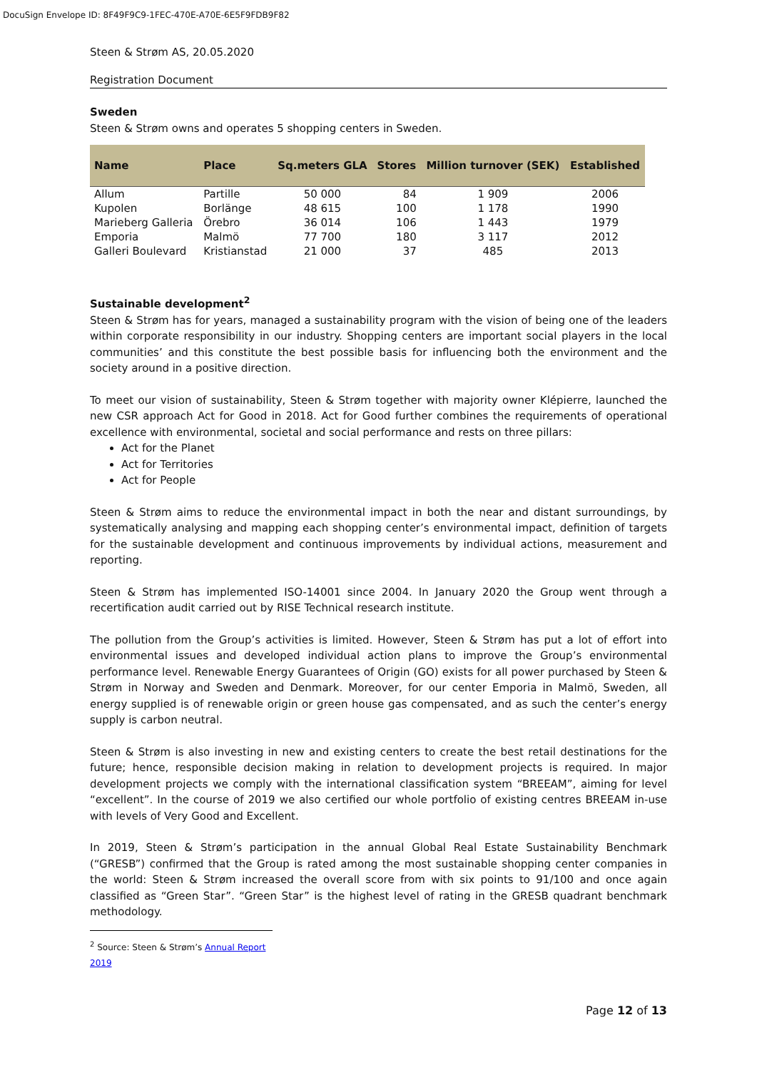DocuSign Envelope ID: 8F49F9C9-1FEC-470E-A70E-6E5F9FDB9F82
Steen & Strøm AS, 20.05.2020
Registration Document
Sweden
Steen & Strøm owns and operates 5 shopping centers in Sweden.
| Name | Place | Sq.meters GLA | Stores | Million turnover (SEK) | Established |
| --- | --- | --- | --- | --- | --- |
| Allum | Partille | 50 000 | 84 | 1 909 | 2006 |
| Kupolen | Borlänge | 48 615 | 100 | 1 178 | 1990 |
| Marieberg Galleria | Örebro | 36 014 | 106 | 1 443 | 1979 |
| Emporia | Malmö | 77 700 | 180 | 3 117 | 2012 |
| Galleri Boulevard | Kristianstad | 21 000 | 37 | 485 | 2013 |
Sustainable development<sup>2</sup>
Steen & Strøm has for years, managed a sustainability program with the vision of being one of the leaders within corporate responsibility in our industry. Shopping centers are important social players in the local communities’ and this constitute the best possible basis for influencing both the environment and the society around in a positive direction.
To meet our vision of sustainability, Steen & Strøm together with majority owner Klépierre, launched the new CSR approach Act for Good in 2018. Act for Good further combines the requirements of operational excellence with environmental, societal and social performance and rests on three pillars:
Act for the Planet
Act for Territories
Act for People
Steen & Strøm aims to reduce the environmental impact in both the near and distant surroundings, by systematically analysing and mapping each shopping center’s environmental impact, definition of targets for the sustainable development and continuous improvements by individual actions, measurement and reporting.
Steen & Strøm has implemented ISO-14001 since 2004. In January 2020 the Group went through a recertification audit carried out by RISE Technical research institute.
The pollution from the Group’s activities is limited. However, Steen & Strøm has put a lot of effort into environmental issues and developed individual action plans to improve the Group’s environmental performance level. Renewable Energy Guarantees of Origin (GO) exists for all power purchased by Steen & Strøm in Norway and Sweden and Denmark. Moreover, for our center Emporia in Malmö, Sweden, all energy supplied is of renewable origin or green house gas compensated, and as such the center’s energy supply is carbon neutral.
Steen & Strøm is also investing in new and existing centers to create the best retail destinations for the future; hence, responsible decision making in relation to development projects is required. In major development projects we comply with the international classification system “BREEAM”, aiming for level “excellent”. In the course of 2019 we also certified our whole portfolio of existing centres BREEAM in-use with levels of Very Good and Excellent.
In 2019, Steen & Strøm’s participation in the annual Global Real Estate Sustainability Benchmark (“GRESB”) confirmed that the Group is rated among the most sustainable shopping center companies in the world: Steen & Strøm increased the overall score from with six points to 91/100 and once again classified as “Green Star”. “Green Star” is the highest level of rating in the GRESB quadrant benchmark methodology.
<sup>2</sup> Source: Steen & Strøm’s Annual Report 2019
Page 12 of 13